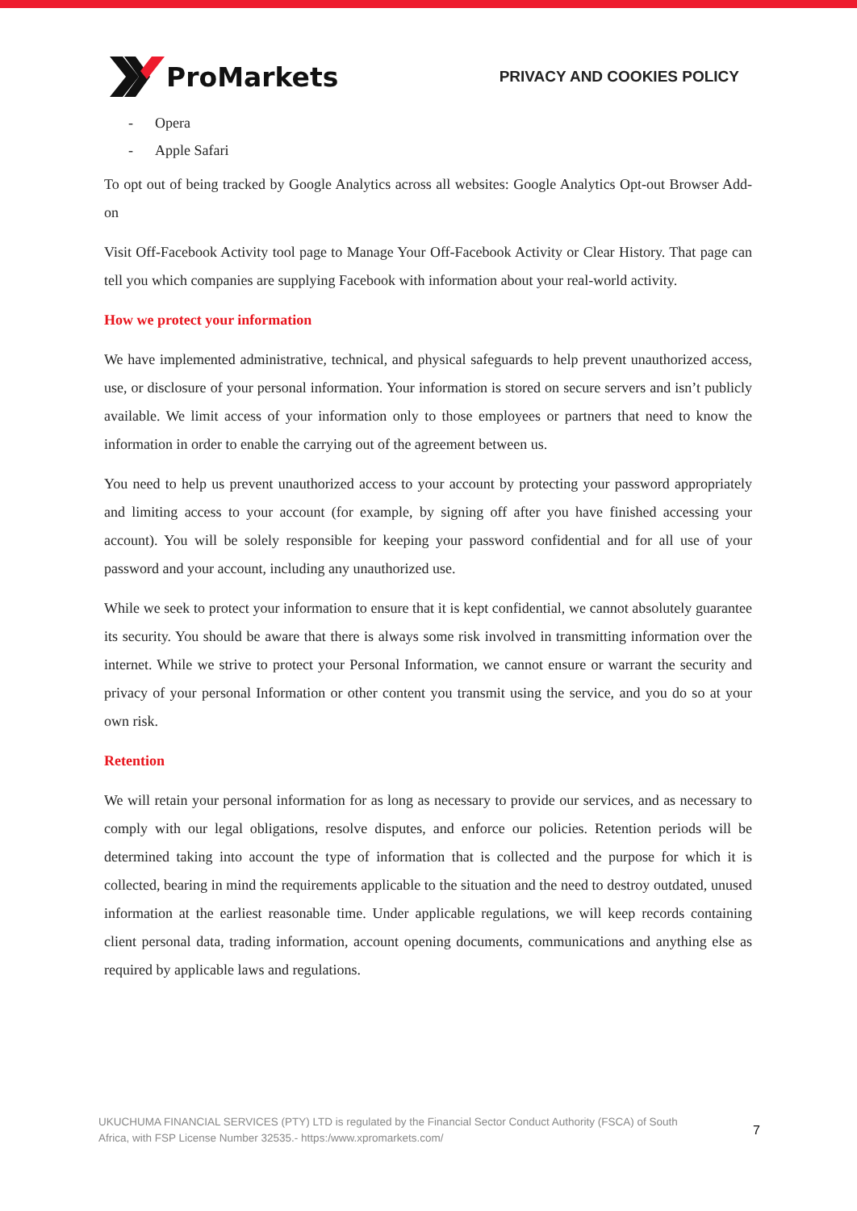ProMarkets
PRIVACY AND COOKIES POLICY
- Opera
- Apple Safari
To opt out of being tracked by Google Analytics across all websites: Google Analytics Opt-out Browser Add-on
Visit Off-Facebook Activity tool page to Manage Your Off-Facebook Activity or Clear History. That page can tell you which companies are supplying Facebook with information about your real-world activity.
How we protect your information
We have implemented administrative, technical, and physical safeguards to help prevent unauthorized access, use, or disclosure of your personal information. Your information is stored on secure servers and isn’t publicly available. We limit access of your information only to those employees or partners that need to know the information in order to enable the carrying out of the agreement between us.
You need to help us prevent unauthorized access to your account by protecting your password appropriately and limiting access to your account (for example, by signing off after you have finished accessing your account). You will be solely responsible for keeping your password confidential and for all use of your password and your account, including any unauthorized use.
While we seek to protect your information to ensure that it is kept confidential, we cannot absolutely guarantee its security. You should be aware that there is always some risk involved in transmitting information over the internet. While we strive to protect your Personal Information, we cannot ensure or warrant the security and privacy of your personal Information or other content you transmit using the service, and you do so at your own risk.
Retention
We will retain your personal information for as long as necessary to provide our services, and as necessary to comply with our legal obligations, resolve disputes, and enforce our policies. Retention periods will be determined taking into account the type of information that is collected and the purpose for which it is collected, bearing in mind the requirements applicable to the situation and the need to destroy outdated, unused information at the earliest reasonable time. Under applicable regulations, we will keep records containing client personal data, trading information, account opening documents, communications and anything else as required by applicable laws and regulations.
UKUCHUMA FINANCIAL SERVICES (PTY) LTD is regulated by the Financial Sector Conduct Authority (FSCA) of South
Africa, with FSP License Number 32535.- https:/www.xpromarkets.com/
7